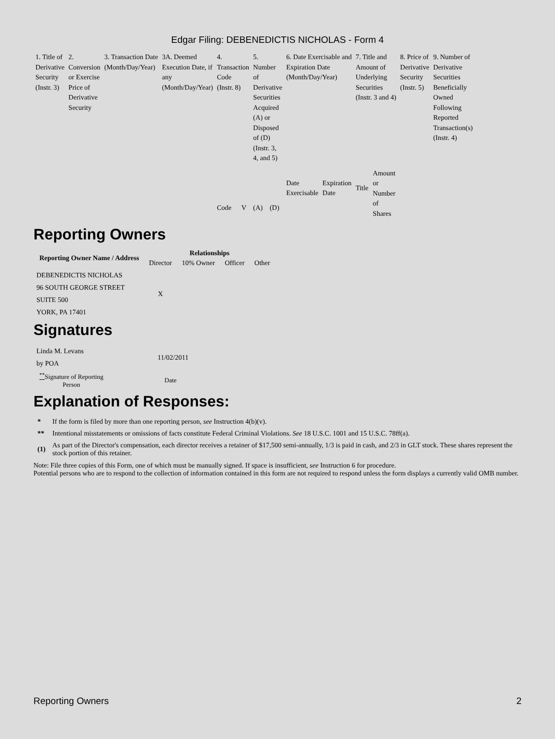Edgar Filing: DEBENEDICTIS NICHOLAS - Form 4
| 1. Title of Derivative Security (Instr. 3) | 2. Conversion or Exercise Price of Derivative Security | 3. Transaction Date (Month/Day/Year) | 3A. Deemed Execution Date, if any (Month/Day/Year) | 4. Transaction Code (Instr. 8) | | 5. Number of Derivative Securities Acquired (A) or Disposed of (D) (Instr. 3, 4, and 5) | | 6. Date Exercisable and Expiration Date (Month/Day/Year) | | 7. Title and Amount of Underlying Securities (Instr. 3 and 4) | | 8. Price of Derivative Security (Instr. 5) | 9. Number of Derivative Securities Beneficially Owned Following Reported Transaction(s) (Instr. 4) |
| | | | | Code | V | (A) | (D) | Date Exercisable | Expiration Date | Title | Amount or Number of Shares | | |
Reporting Owners
| Reporting Owner Name / Address | Relationships | | | |
| --- | --- | --- | --- | --- |
| | Director | 10% Owner | Officer | Other |
| DEBENEDICTIS NICHOLAS 96 SOUTH GEORGE STREET SUITE 500 YORK, PA 17401 | X | | | |
Signatures
| Linda M. Levans by POA | 11/02/2011 |
| <sup>**</sup> Signature of Reporting Person | Date |
Explanation of Responses:
| * | If the form is filed by more than one reporting person, see Instruction 4(b)(v). |
| ** | Intentional misstatements or omissions of facts constitute Federal Criminal Violations. See 18 U.S.C. 1001 and 15 U.S.C. 78ff(a). |
| (1) | As part of the Director's compensation, each director receives a retainer of $17,500 semi-annually, 1/3 is paid in cash, and 2/3 in GLT stock. These shares represent the stock portion of this retainer. |
Note: File three copies of this Form, one of which must be manually signed. If space is insufficient, see Instruction 6 for procedure.
Potential persons who are to respond to the collection of information contained in this form are not required to respond unless the form displays a currently valid OMB number.
Reporting Owners 2